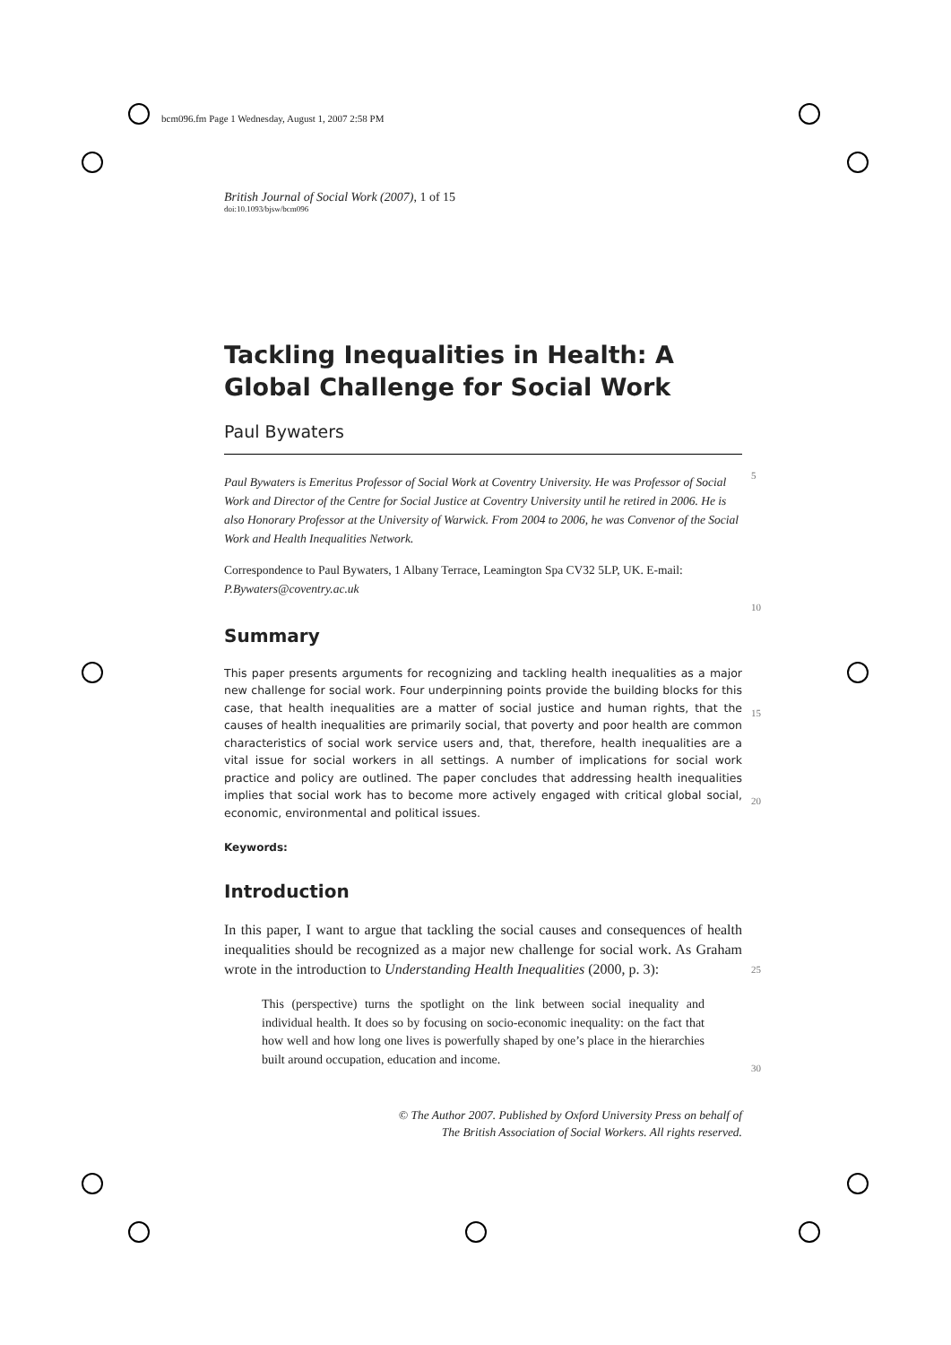bcm096.fm Page 1 Wednesday, August 1, 2007 2:58 PM
5
10
15
20
25
30
British Journal of Social Work (2007), 1 of 15
doi:10.1093/bjsw/bcm096
Tackling Inequalities in Health: A Global Challenge for Social Work
Paul Bywaters
Paul Bywaters is Emeritus Professor of Social Work at Coventry University. He was Professor of Social Work and Director of the Centre for Social Justice at Coventry University until he retired in 2006. He is also Honorary Professor at the University of Warwick. From 2004 to 2006, he was Convenor of the Social Work and Health Inequalities Network.
Correspondence to Paul Bywaters, 1 Albany Terrace, Leamington Spa CV32 5LP, UK. E-mail: P.Bywaters@coventry.ac.uk
Summary
This paper presents arguments for recognizing and tackling health inequalities as a major new challenge for social work. Four underpinning points provide the building blocks for this case, that health inequalities are a matter of social justice and human rights, that the causes of health inequalities are primarily social, that poverty and poor health are common characteristics of social work service users and, that, therefore, health inequalities are a vital issue for social workers in all settings. A number of implications for social work practice and policy are outlined. The paper concludes that addressing health inequalities implies that social work has to become more actively engaged with critical global social, economic, environmental and political issues.
Keywords:
Introduction
In this paper, I want to argue that tackling the social causes and consequences of health inequalities should be recognized as a major new challenge for social work. As Graham wrote in the introduction to Understanding Health Inequalities (2000, p. 3):
This (perspective) turns the spotlight on the link between social inequality and individual health. It does so by focusing on socio-economic inequality: on the fact that how well and how long one lives is powerfully shaped by one’s place in the hierarchies built around occupation, education and income.
© The Author 2007. Published by Oxford University Press on behalf of
The British Association of Social Workers. All rights reserved.